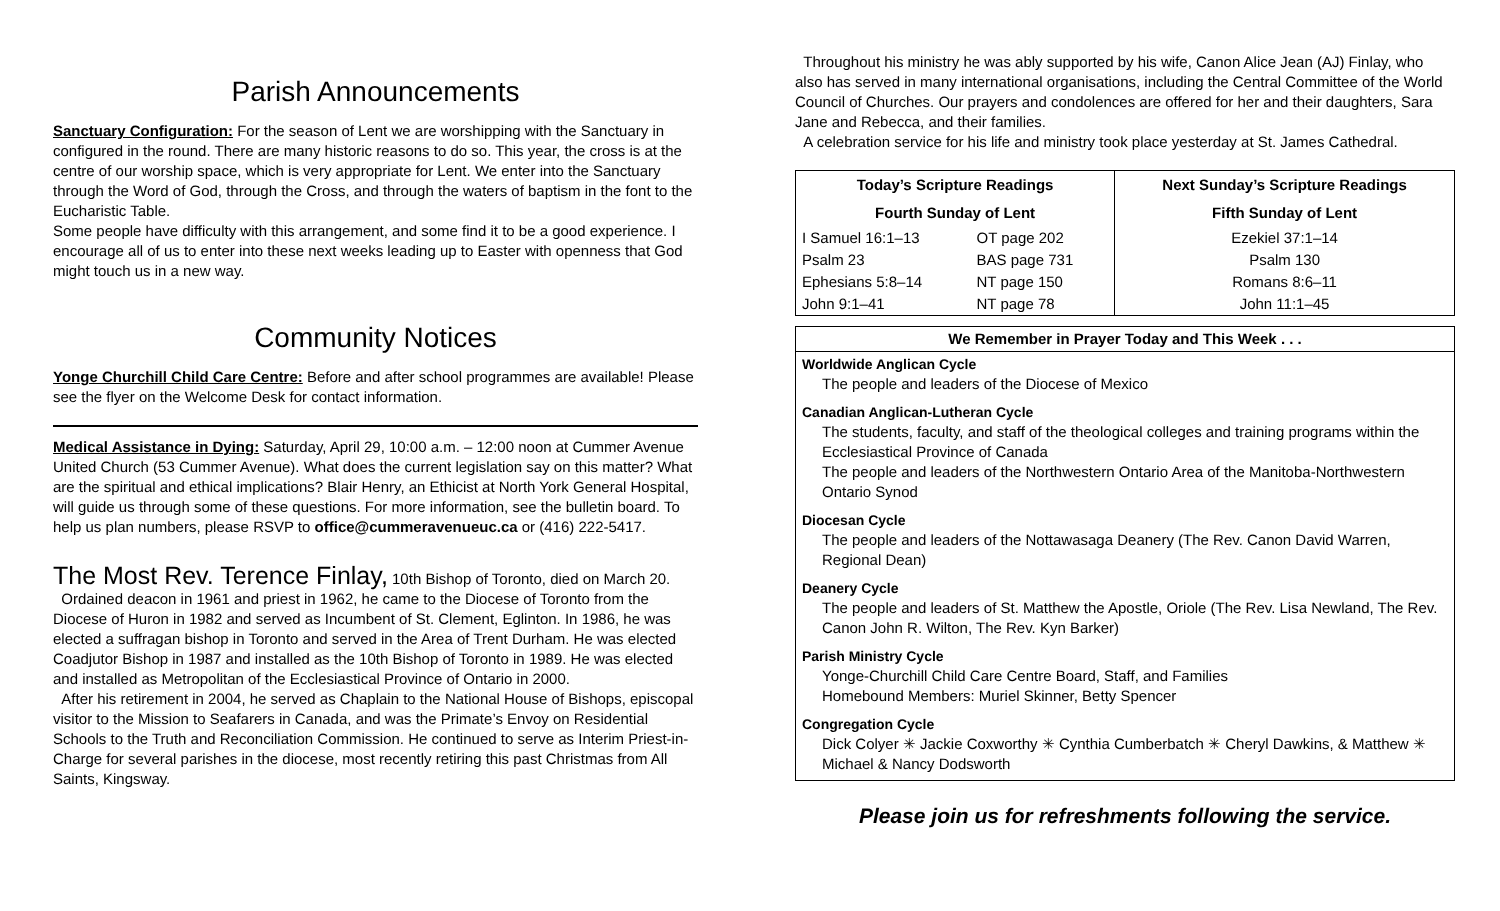Parish Announcements
Sanctuary Configuration: For the season of Lent we are worshipping with the Sanctuary in configured in the round. There are many historic reasons to do so. This year, the cross is at the centre of our worship space, which is very appropriate for Lent. We enter into the Sanctuary through the Word of God, through the Cross, and through the waters of baptism in the font to the Eucharistic Table.
Some people have difficulty with this arrangement, and some find it to be a good experience. I encourage all of us to enter into these next weeks leading up to Easter with openness that God might touch us in a new way.
Community Notices
Yonge Churchill Child Care Centre: Before and after school programmes are available! Please see the flyer on the Welcome Desk for contact information.
Medical Assistance in Dying: Saturday, April 29, 10:00 a.m. – 12:00 noon at Cummer Avenue United Church (53 Cummer Avenue). What does the current legislation say on this matter? What are the spiritual and ethical implications? Blair Henry, an Ethicist at North York General Hospital, will guide us through some of these questions. For more information, see the bulletin board. To help us plan numbers, please RSVP to office@cummeravenueuc.ca or (416) 222-5417.
The Most Rev. Terence Finlay, 10th Bishop of Toronto, died on March 20.
Ordained deacon in 1961 and priest in 1962, he came to the Diocese of Toronto from the Diocese of Huron in 1982 and served as Incumbent of St. Clement, Eglinton. In 1986, he was elected a suffragan bishop in Toronto and served in the Area of Trent Durham. He was elected Coadjutor Bishop in 1987 and installed as the 10th Bishop of Toronto in 1989. He was elected and installed as Metropolitan of the Ecclesiastical Province of Ontario in 2000.
After his retirement in 2004, he served as Chaplain to the National House of Bishops, episcopal visitor to the Mission to Seafarers in Canada, and was the Primate’s Envoy on Residential Schools to the Truth and Reconciliation Commission. He continued to serve as Interim Priest-in-Charge for several parishes in the diocese, most recently retiring this past Christmas from All Saints, Kingsway.
Throughout his ministry he was ably supported by his wife, Canon Alice Jean (AJ) Finlay, who also has served in many international organisations, including the Central Committee of the World Council of Churches. Our prayers and condolences are offered for her and their daughters, Sara Jane and Rebecca, and their families.
A celebration service for his life and ministry took place yesterday at St. James Cathedral.
| Today’s Scripture Readings | | Next Sunday’s Scripture Readings |
| --- | --- | --- |
| Fourth Sunday of Lent | | Fifth Sunday of Lent |
| I Samuel 16:1–13 | OT page 202 | Ezekiel 37:1–14 |
| Psalm 23 | BAS page 731 | Psalm 130 |
| Ephesians 5:8–14 | NT page 150 | Romans 8:6–11 |
| John 9:1–41 | NT page 78 | John 11:1–45 |
We Remember in Prayer Today and This Week . . .
Worldwide Anglican Cycle
The people and leaders of the Diocese of Mexico
Canadian Anglican-Lutheran Cycle
The students, faculty, and staff of the theological colleges and training programs within the Ecclesiastical Province of Canada
The people and leaders of the Northwestern Ontario Area of the Manitoba-Northwestern Ontario Synod
Diocesan Cycle
The people and leaders of the Nottawasaga Deanery (The Rev. Canon David Warren, Regional Dean)
Deanery Cycle
The people and leaders of St. Matthew the Apostle, Oriole (The Rev. Lisa Newland, The Rev. Canon John R. Wilton, The Rev. Kyn Barker)
Parish Ministry Cycle
Yonge-Churchill Child Care Centre Board, Staff, and Families
Homebound Members: Muriel Skinner, Betty Spencer
Congregation Cycle
Dick Colyer ✳ Jackie Coxworthy ✳ Cynthia Cumberbatch ✳ Cheryl Dawkins, & Matthew ✳ Michael & Nancy Dodsworth
Please join us for refreshments following the service.